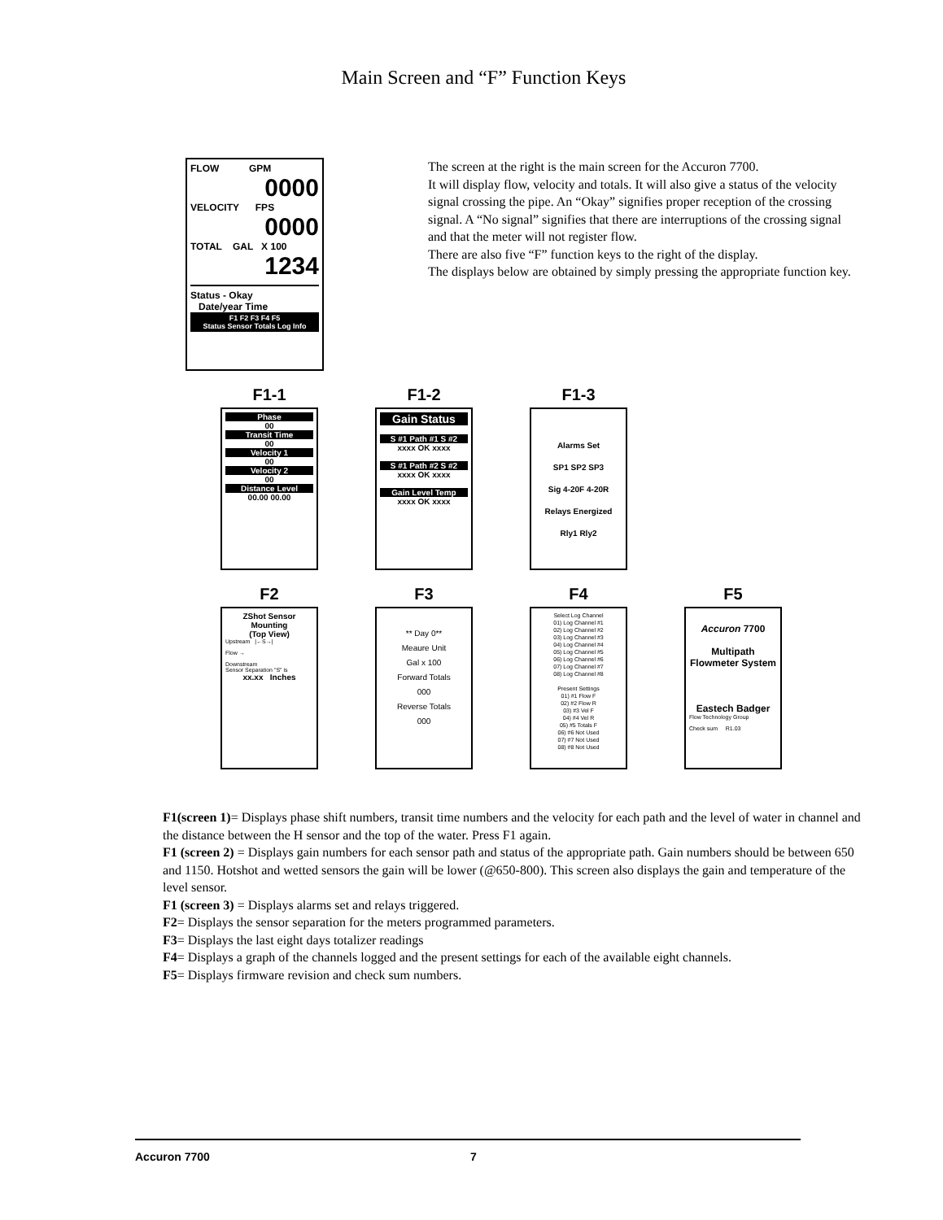Main Screen and “F” Function Keys
FLOW GPM
0000
VELOCITY FPS
0000
TOTAL GAL X 100
1234
Status - Okay
Date/year Time
F1 F2 F3 F4 F5
Status Sensor Totals Log Info
The screen at the right is the main screen for the Accuron 7700.
It will display flow, velocity and totals. It will also give a status of the velocity signal crossing the pipe. An “Okay” signifies proper reception of the crossing signal. A “No signal” signifies that there are interruptions of the crossing signal and that the meter will not register flow.
There are also five “F” function keys to the right of the display.
The displays below are obtained by simply pressing the appropriate function key.
F1-1
Phase
00
Transit Time
00
Velocity 1
00
Velocity 2
00
Distance Level
00.00 00.00
F1-2
Gain Status
S #1 Path #1 S #2
xxxx OK xxxx
S #1 Path #2 S #2
xxxx OK xxxx
Gain Level Temp
xxxx OK xxxx
F1-3
Alarms Set
SP1 SP2 SP3
Sig 4-20F 4-20R
Relays Energized
Rly1 Rly2
F2
ZShot Sensor Mounting
(Top View)
Upstream |←S→|
Flow →
Downstream
Sensor Separation "S" is
xx.xx Inches
F3
** Day 0**
Meaure Unit
Gal x 100
Forward Totals
000
Reverse Totals
000
F4
Select Log Channel
01) Log Channel #1
02) Log Channel #2
03) Log Channel #3
04) Log Channel #4
05) Log Channel #5
06) Log Channel #6
07) Log Channel #7
08) Log Channel #8
Present Settings
01) #1 Flow F
02) #2 Flow R
03) #3 Vel F
04) #4 Vel R
05) #5 Totals F
06) #6 Not Used
07) #7 Not Used
08) #8 Not Used
F5
Accuron 7700
Multipath Flowmeter System
Eastech Badger
Flow Technology Group
Check sum R1.03
F1(screen 1)= Displays phase shift numbers, transit time numbers and the velocity for each path and the level of water in channel and the distance between the H sensor and the top of the water. Press F1 again.
F1 (screen 2) = Displays gain numbers for each sensor path and status of the appropriate path. Gain numbers should be between 650 and 1150. Hotshot and wetted sensors the gain will be lower (@650-800). This screen also displays the gain and temperature of the level sensor.
F1 (screen 3) = Displays alarms set and relays triggered.
F2= Displays the sensor separation for the meters programmed parameters.
F3= Displays the last eight days totalizer readings
F4= Displays a graph of the channels logged and the present settings for each of the available eight channels.
F5= Displays firmware revision and check sum numbers.
Accuron 7700 7